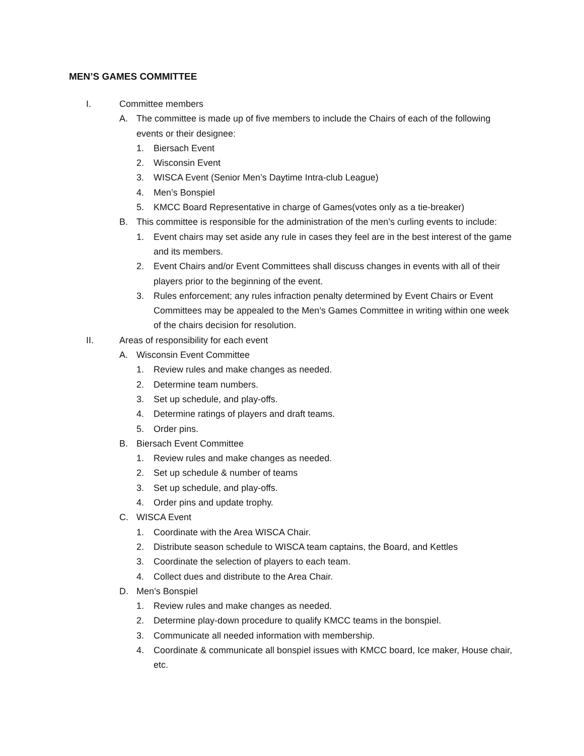MEN’S GAMES COMMITTEE
I. Committee members
A. The committee is made up of five members to include the Chairs of each of the following events or their designee:
1. Biersach Event
2. Wisconsin Event
3. WISCA Event (Senior Men’s Daytime Intra-club League)
4. Men’s Bonspiel
5. KMCC Board Representative in charge of Games(votes only as a tie-breaker)
B. This committee is responsible for the administration of the men’s curling events to include:
1. Event chairs may set aside any rule in cases they feel are in the best interest of the game and its members.
2. Event Chairs and/or Event Committees shall discuss changes in events with all of their players prior to the beginning of the event.
3. Rules enforcement; any rules infraction penalty determined by Event Chairs or Event Committees may be appealed to the Men’s Games Committee in writing within one week of the chairs decision for resolution.
II. Areas of responsibility for each event
A. Wisconsin Event Committee
1. Review rules and make changes as needed.
2. Determine team numbers.
3. Set up schedule, and play-offs.
4. Determine ratings of players and draft teams.
5. Order pins.
B. Biersach Event Committee
1. Review rules and make changes as needed.
2. Set up schedule & number of teams
3. Set up schedule, and play-offs.
4. Order pins and update trophy.
C. WISCA Event
1. Coordinate with the Area WISCA Chair.
2. Distribute season schedule to WISCA team captains, the Board, and Kettles
3. Coordinate the selection of players to each team.
4. Collect dues and distribute to the Area Chair.
D. Men’s Bonspiel
1. Review rules and make changes as needed.
2. Determine play-down procedure to qualify KMCC teams in the bonspiel.
3. Communicate all needed information with membership.
4. Coordinate & communicate all bonspiel issues with KMCC board, Ice maker, House chair, etc.